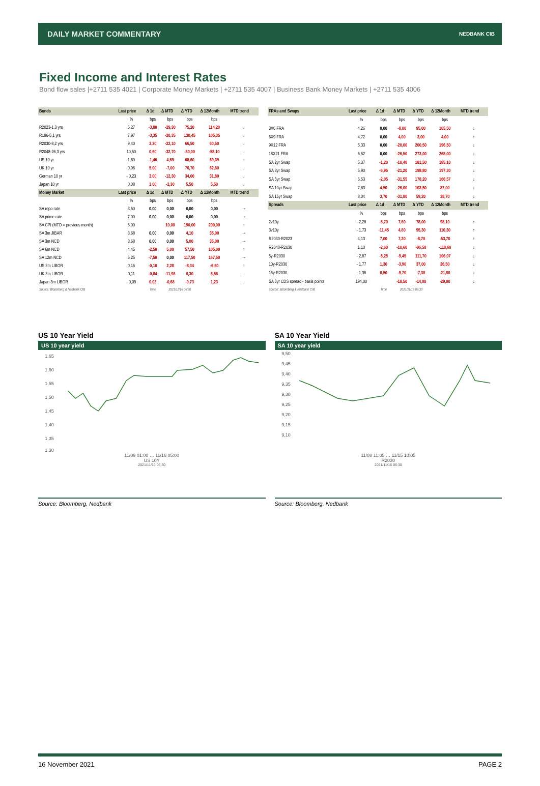DAILY MARKET COMMENTARY NEDBANK CIB
Fixed Income and Interest Rates
Bond flow sales |+2711 535 4021 | Corporate Money Markets | +2711 535 4007 | Business Bank Money Markets | +2711 535 4006
| Bonds | Last price | Δ 1d | Δ MTD | Δ YTD | Δ 12Month | MTD trend |
| --- | --- | --- | --- | --- | --- | --- |
| | % | bps | bps | bps | bps | |
| R2023-1,3 yrs | 5,27 | -3,80 | -29,30 | 75,20 | 114,20 | ↓ |
| R186-5,1 yrs | 7,97 | -3,35 | -20,35 | 130,45 | 105,35 | ↓ |
| R2030-8,2 yrs | 9,40 | 3,20 | -22,10 | 66,50 | 60,50 | ↓ |
| R2048-26,3 yrs | 10,50 | 0,60 | -32,70 | -30,00 | -58,10 | ↓ |
| US 10 yr | 1,60 | -1,46 | 4,69 | 68,60 | 69,39 | ↑ |
| UK 10 yr | 0,96 | 5,00 | -7,00 | 76,70 | 62,60 | ↓ |
| German 10 yr | - 0,23 | 3,00 | -12,30 | 34,00 | 31,80 | ↓ |
| Japan 10 yr | 0,08 | 1,00 | -2,30 | 5,50 | 5,50 | ↓ |
| Money Market | Last price | Δ 1d | Δ MTD | Δ YTD | Δ 12Month | MTD trend |
| | % | bps | bps | bps | bps | |
| SA repo rate | 3,50 | 0,00 | 0,00 | 0,00 | 0,00 | → |
| SA prime rate | 7,00 | 0,00 | 0,00 | 0,00 | 0,00 | → |
| SA CPI (MTD = previous month) | 5,00 | | 10,00 | 190,00 | 200,00 | ↑ |
| SA 3m JIBAR | 3,68 | 0,00 | 0,00 | 4,10 | 35,00 | → |
| SA 3m NCD | 3,68 | 0,00 | 0,00 | 5,00 | 35,00 | → |
| SA 6m NCD | 4,45 | -2,50 | 5,00 | 57,50 | 105,00 | ↑ |
| SA 12m NCD | 5,25 | -7,50 | 0,00 | 117,50 | 167,50 | → |
| US 3m LIBOR | 0,16 | -0,10 | 2,28 | -8,34 | -6,60 | ↑ |
| UK 3m LIBOR | 0,11 | -0,84 | -11,98 | 8,30 | 6,56 | ↓ |
| Japan 3m LIBOR | - 0,09 | 0,02 | -0,68 | -0,73 | 1,23 | ↓ |
| Source: Bloomberg & Nedbank CIB | | Time | 2021/11/16 06:30 | | | |
| FRAs and Swaps | Last price | Δ 1d | Δ MTD | Δ YTD | Δ 12Month | MTD trend |
| --- | --- | --- | --- | --- | --- | --- |
| | % | bps | bps | bps | bps | |
| 3X6 FRA | 4,26 | 0,00 | -8,00 | 95,00 | 105,50 | ↓ |
| 6X9 FRA | 4,72 | 0,00 | 4,00 | 3,00 | 4,00 | ↑ |
| 9X12 FRA | 5,33 | 0,00 | -20,00 | 200,50 | 196,50 | ↓ |
| 18X21 FRA | 6,52 | 0,00 | -26,50 | 273,00 | 268,00 | ↓ |
| SA 2yr Swap | 5,37 | -1,20 | -18,40 | 181,50 | 185,10 | ↓ |
| SA 3yr Swap | 5,90 | -6,95 | -21,20 | 198,80 | 197,30 | ↓ |
| SA 5yr Swap | 6,53 | -2,05 | -31,55 | 178,20 | 166,57 | ↓ |
| SA 10yr Swap | 7,63 | 4,50 | -26,00 | 103,50 | 87,00 | ↓ |
| SA 15yr Swap | 8,04 | 3,70 | -31,80 | 59,20 | 38,70 | ↓ |
| Spreads | Last price | Δ 1d | Δ MTD | Δ YTD | Δ 12Month | MTD trend |
| | % | bps | bps | bps | bps | |
| 2v10y | - 2,26 | -5,70 | 7,60 | 78,00 | 98,10 | ↑ |
| 3v10y | - 1,73 | -11,45 | 4,80 | 95,30 | 110,30 | ↑ |
| R2030-R2023 | 4,13 | 7,00 | 7,20 | -8,70 | -53,70 | ↑ |
| R2048-R2030 | 1,10 | -2,60 | -10,60 | -96,50 | -118,60 | ↓ |
| 5y-R2030 | - 2,87 | -5,25 | -9,45 | 111,70 | 106,07 | ↓ |
| 10y-R2030 | - 1,77 | 1,30 | -3,90 | 37,00 | 26,50 | ↓ |
| 15y-R2030 | - 1,36 | 0,50 | -9,70 | -7,30 | -21,80 | ↓ |
| SA 5yr CDS spread - basis points | 194,00 | | -18,50 | -14,00 | -29,00 | ↓ |
| Source: Bloomberg & Nedbank CIB | | Time | 2021/11/16 06:30 | | | |
US 10 Year Yield
US 10 year yield
1,65
1,60
1,55
1,50
1,45
1,40
1,35
1,30
11/09 01:00 … 11/16 05:00
US 10Y
2021/11/16 06:30
SA 10 Year Yield
SA 10 year yield
9,50
9,45
9,40
9,35
9,30
9,25
9,20
9,15
9,10
11/08 11:05 … 11/15 10:05
R2030
2021/11/16 06:30
Source: Bloomberg, Nedbank Source: Bloomberg, Nedbank
16 November 2021 PAGE 2